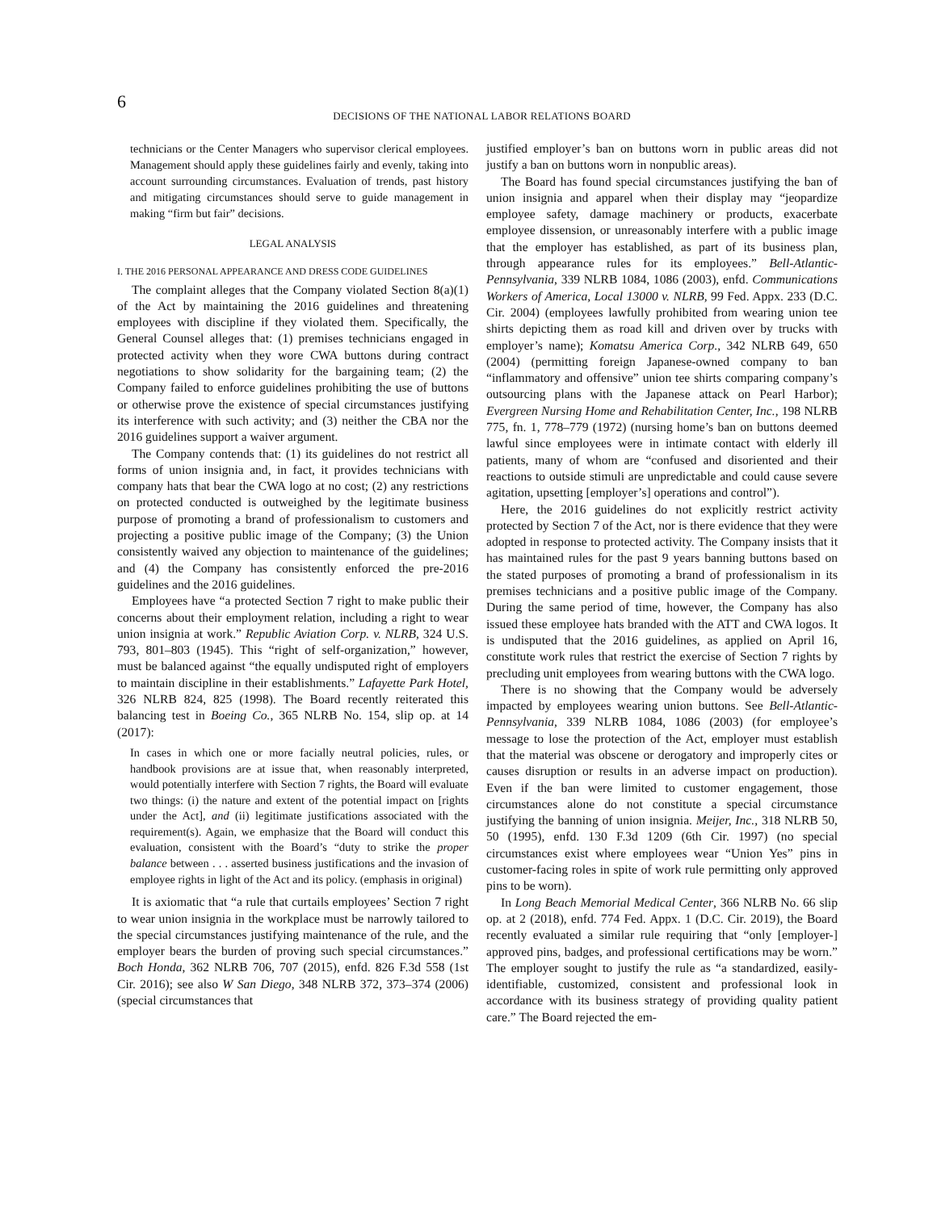6
DECISIONS OF THE NATIONAL LABOR RELATIONS BOARD
technicians or the Center Managers who supervisor clerical employees. Management should apply these guidelines fairly and evenly, taking into account surrounding circumstances. Evaluation of trends, past history and mitigating circumstances should serve to guide management in making “firm but fair” decisions.
LEGAL ANALYSIS
I. THE 2016 PERSONAL APPEARANCE AND DRESS CODE GUIDELINES
The complaint alleges that the Company violated Section 8(a)(1) of the Act by maintaining the 2016 guidelines and threatening employees with discipline if they violated them. Specifically, the General Counsel alleges that: (1) premises technicians engaged in protected activity when they wore CWA buttons during contract negotiations to show solidarity for the bargaining team; (2) the Company failed to enforce guidelines prohibiting the use of buttons or otherwise prove the existence of special circumstances justifying its interference with such activity; and (3) neither the CBA nor the 2016 guidelines support a waiver argument.
The Company contends that: (1) its guidelines do not restrict all forms of union insignia and, in fact, it provides technicians with company hats that bear the CWA logo at no cost; (2) any restrictions on protected conducted is outweighed by the legitimate business purpose of promoting a brand of professionalism to customers and projecting a positive public image of the Company; (3) the Union consistently waived any objection to maintenance of the guidelines; and (4) the Company has consistently enforced the pre-2016 guidelines and the 2016 guidelines.
Employees have “a protected Section 7 right to make public their concerns about their employment relation, including a right to wear union insignia at work.” Republic Aviation Corp. v. NLRB, 324 U.S. 793, 801–803 (1945). This “right of self-organization,” however, must be balanced against “the equally undisputed right of employers to maintain discipline in their establishments.” Lafayette Park Hotel, 326 NLRB 824, 825 (1998). The Board recently reiterated this balancing test in Boeing Co., 365 NLRB No. 154, slip op. at 14 (2017):
In cases in which one or more facially neutral policies, rules, or handbook provisions are at issue that, when reasonably interpreted, would potentially interfere with Section 7 rights, the Board will evaluate two things: (i) the nature and extent of the potential impact on [rights under the Act], and (ii) legitimate justifications associated with the requirement(s). Again, we emphasize that the Board will conduct this evaluation, consistent with the Board’s “duty to strike the proper balance between . . . asserted business justifications and the invasion of employee rights in light of the Act and its policy. (emphasis in original)
It is axiomatic that “a rule that curtails employees’ Section 7 right to wear union insignia in the workplace must be narrowly tailored to the special circumstances justifying maintenance of the rule, and the employer bears the burden of proving such special circumstances.” Boch Honda, 362 NLRB 706, 707 (2015), enfd. 826 F.3d 558 (1st Cir. 2016); see also W San Diego, 348 NLRB 372, 373–374 (2006) (special circumstances that
justified employer’s ban on buttons worn in public areas did not justify a ban on buttons worn in nonpublic areas).
The Board has found special circumstances justifying the ban of union insignia and apparel when their display may “jeopardize employee safety, damage machinery or products, exacerbate employee dissension, or unreasonably interfere with a public image that the employer has established, as part of its business plan, through appearance rules for its employees.” Bell-Atlantic-Pennsylvania, 339 NLRB 1084, 1086 (2003), enfd. Communications Workers of America, Local 13000 v. NLRB, 99 Fed. Appx. 233 (D.C. Cir. 2004) (employees lawfully prohibited from wearing union tee shirts depicting them as road kill and driven over by trucks with employer’s name); Komatsu America Corp., 342 NLRB 649, 650 (2004) (permitting foreign Japanese-owned company to ban “inflammatory and offensive” union tee shirts comparing company’s outsourcing plans with the Japanese attack on Pearl Harbor); Evergreen Nursing Home and Rehabilitation Center, Inc., 198 NLRB 775, fn. 1, 778–779 (1972) (nursing home’s ban on buttons deemed lawful since employees were in intimate contact with elderly ill patients, many of whom are “confused and disoriented and their reactions to outside stimuli are unpredictable and could cause severe agitation, upsetting [employer’s] operations and control”).
Here, the 2016 guidelines do not explicitly restrict activity protected by Section 7 of the Act, nor is there evidence that they were adopted in response to protected activity. The Company insists that it has maintained rules for the past 9 years banning buttons based on the stated purposes of promoting a brand of professionalism in its premises technicians and a positive public image of the Company. During the same period of time, however, the Company has also issued these employee hats branded with the ATT and CWA logos. It is undisputed that the 2016 guidelines, as applied on April 16, constitute work rules that restrict the exercise of Section 7 rights by precluding unit employees from wearing buttons with the CWA logo.
There is no showing that the Company would be adversely impacted by employees wearing union buttons. See Bell-Atlantic-Pennsylvania, 339 NLRB 1084, 1086 (2003) (for employee’s message to lose the protection of the Act, employer must establish that the material was obscene or derogatory and improperly cites or causes disruption or results in an adverse impact on production). Even if the ban were limited to customer engagement, those circumstances alone do not constitute a special circumstance justifying the banning of union insignia. Meijer, Inc., 318 NLRB 50, 50 (1995), enfd. 130 F.3d 1209 (6th Cir. 1997) (no special circumstances exist where employees wear “Union Yes” pins in customer-facing roles in spite of work rule permitting only approved pins to be worn).
In Long Beach Memorial Medical Center, 366 NLRB No. 66 slip op. at 2 (2018), enfd. 774 Fed. Appx. 1 (D.C. Cir. 2019), the Board recently evaluated a similar rule requiring that “only [employer-] approved pins, badges, and professional certifications may be worn.” The employer sought to justify the rule as “a standardized, easily-identifiable, customized, consistent and professional look in accordance with its business strategy of providing quality patient care.” The Board rejected the em-